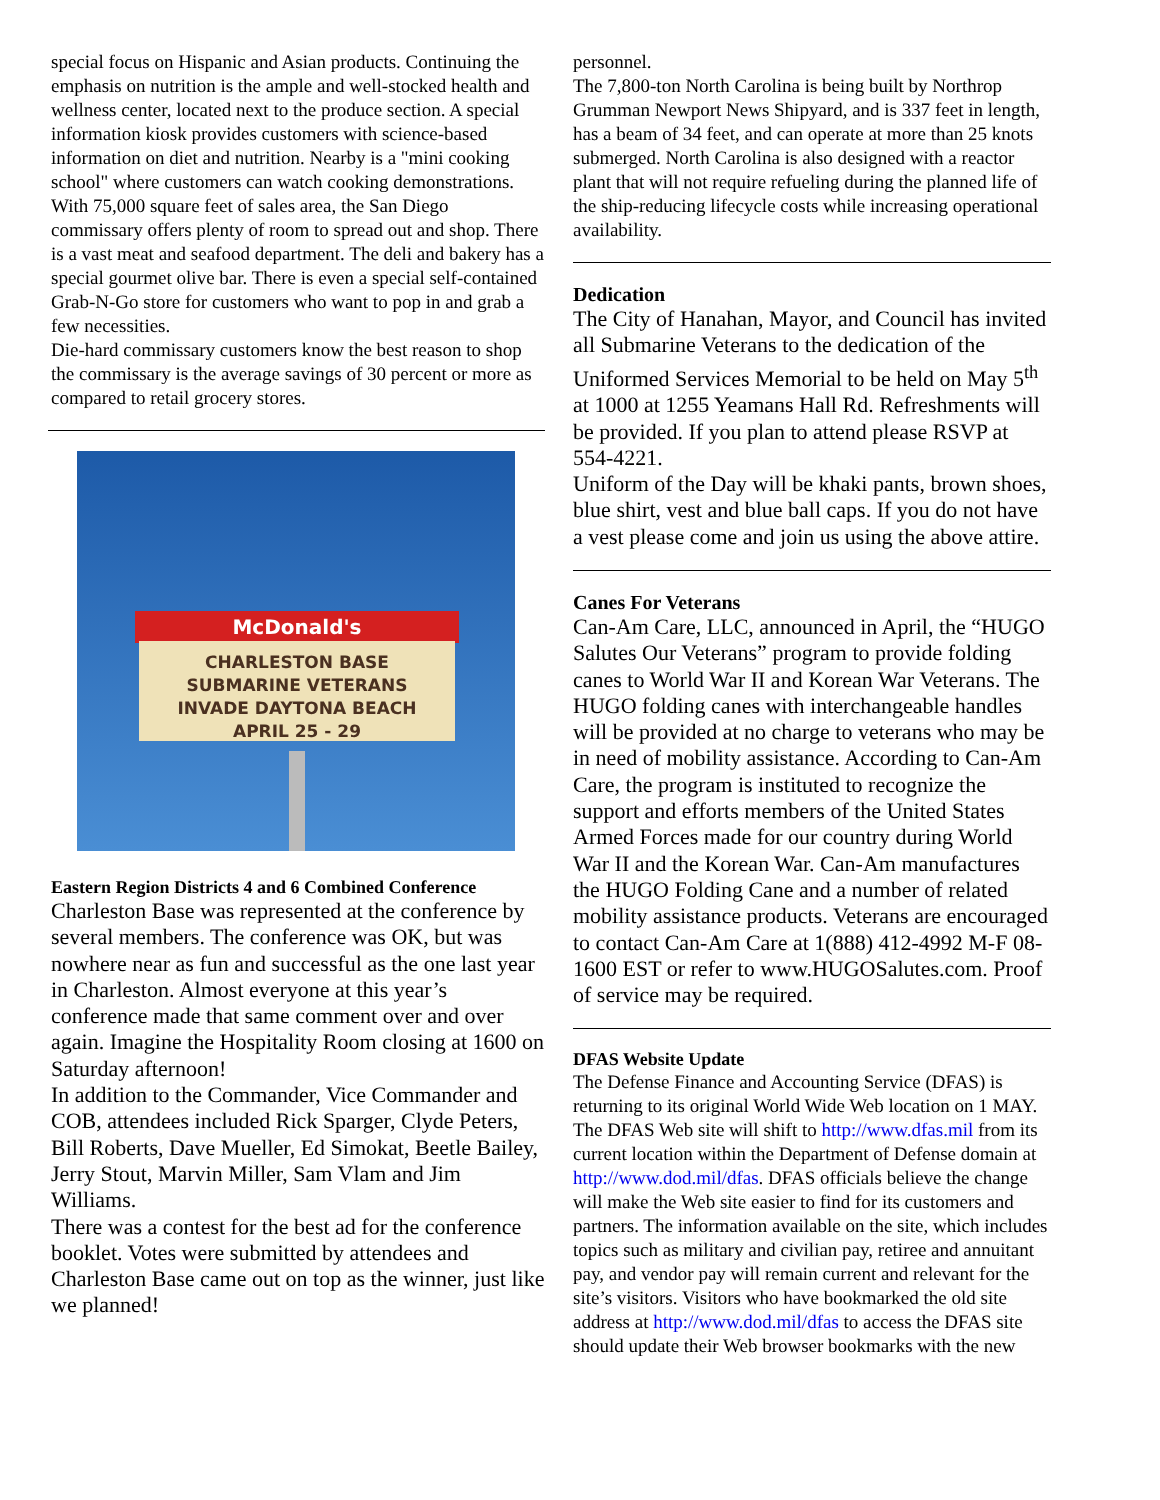special focus on Hispanic and Asian products. Continuing the emphasis on nutrition is the ample and well-stocked health and wellness center, located next to the produce section. A special information kiosk provides customers with science-based information on diet and nutrition. Nearby is a "mini cooking school" where customers can watch cooking demonstrations.
With 75,000 square feet of sales area, the San Diego commissary offers plenty of room to spread out and shop. There is a vast meat and seafood department. The deli and bakery has a special gourmet olive bar. There is even a special self-contained Grab-N-Go store for customers who want to pop in and grab a few necessities.
Die-hard commissary customers know the best reason to shop the commissary is the average savings of 30 percent or more as compared to retail grocery stores.
McDonald's
CHARLESTON BASE
SUBMARINE VETERANS
INVADE DAYTONA BEACH
APRIL 25 - 29
Eastern Region Districts 4 and 6 Combined Conference
Charleston Base was represented at the conference by several members. The conference was OK, but was nowhere near as fun and successful as the one last year in Charleston. Almost everyone at this year’s conference made that same comment over and over again. Imagine the Hospitality Room closing at 1600 on Saturday afternoon!
In addition to the Commander, Vice Commander and COB, attendees included Rick Sparger, Clyde Peters, Bill Roberts, Dave Mueller, Ed Simokat, Beetle Bailey, Jerry Stout, Marvin Miller, Sam Vlam and Jim Williams.
There was a contest for the best ad for the conference booklet. Votes were submitted by attendees and Charleston Base came out on top as the winner, just like we planned!
personnel.
The 7,800-ton North Carolina is being built by Northrop Grumman Newport News Shipyard, and is 337 feet in length, has a beam of 34 feet, and can operate at more than 25 knots submerged. North Carolina is also designed with a reactor plant that will not require refueling during the planned life of the ship-reducing lifecycle costs while increasing operational availability.
Dedication
The City of Hanahan, Mayor, and Council has invited all Submarine Veterans to the dedication of the Uniformed Services Memorial to be held on May 5<sup>th</sup> at 1000 at 1255 Yeamans Hall Rd. Refreshments will be provided. If you plan to attend please RSVP at 554-4221.
Uniform of the Day will be khaki pants, brown shoes, blue shirt, vest and blue ball caps. If you do not have a vest please come and join us using the above attire.
Canes For Veterans
Can-Am Care, LLC, announced in April, the “HUGO Salutes Our Veterans” program to provide folding canes to World War II and Korean War Veterans. The HUGO folding canes with interchangeable handles will be provided at no charge to veterans who may be in need of mobility assistance. According to Can-Am Care, the program is instituted to recognize the support and efforts members of the United States Armed Forces made for our country during World War II and the Korean War. Can-Am manufactures the HUGO Folding Cane and a number of related mobility assistance products. Veterans are encouraged to contact Can-Am Care at 1(888) 412-4992 M-F 08-1600 EST or refer to www.HUGOSalutes.com. Proof of service may be required.
DFAS Website Update
The Defense Finance and Accounting Service (DFAS) is returning to its original World Wide Web location on 1 MAY. The DFAS Web site will shift to http://www.dfas.mil from its current location within the Department of Defense domain at http://www.dod.mil/dfas. DFAS officials believe the change will make the Web site easier to find for its customers and partners. The information available on the site, which includes topics such as military and civilian pay, retiree and annuitant pay, and vendor pay will remain current and relevant for the site’s visitors. Visitors who have bookmarked the old site address at http://www.dod.mil/dfas to access the DFAS site should update their Web browser bookmarks with the new